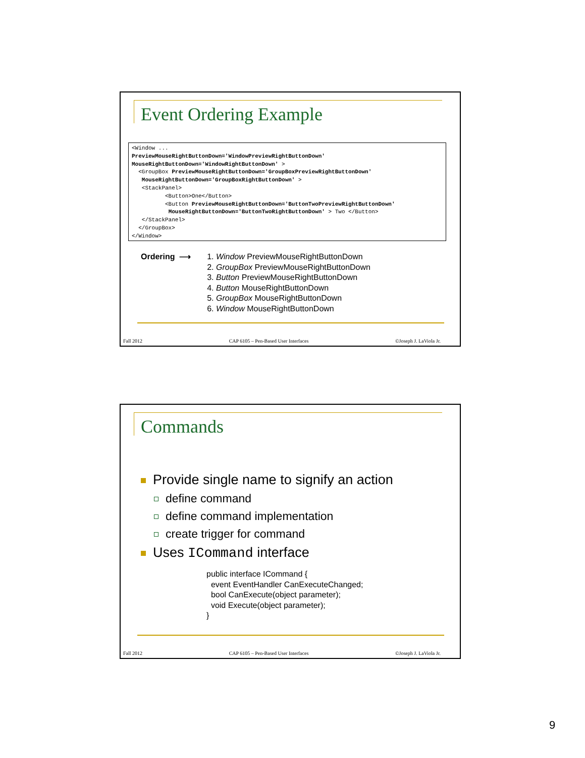Event Ordering Example
<Window ...
PreviewMouseRightButtonDown='WindowPreviewRightButtonDown'
MouseRightButtonDown='WindowRightButtonDown' >
  <GroupBox PreviewMouseRightButtonDown='GroupBoxPreviewRightButtonDown'
   MouseRightButtonDown='GroupBoxRightButtonDown' >
   <StackPanel>
          <Button>One</Button>
          <Button PreviewMouseRightButtonDown='ButtonTwoPreviewRightButtonDown'
           MouseRightButtonDown='ButtonTwoRightButtonDown' > Two </Button>
   </StackPanel>
  </GroupBox>
</Window>
Ordering ⟶
1. Window PreviewMouseRightButtonDown
2. GroupBox PreviewMouseRightButtonDown
3. Button PreviewMouseRightButtonDown
4. Button MouseRightButtonDown
5. GroupBox MouseRightButtonDown
6. Window MouseRightButtonDown
Fall 2012 CAP 6105 – Pen-Based User Interfaces ©Joseph J. LaViola Jr.
Commands
Provide single name to signify an action
define command
define command implementation
create trigger for command
Uses ICommand interface
public interface ICommand {
event EventHandler CanExecuteChanged;
bool CanExecute(object parameter);
void Execute(object parameter);
}
Fall 2012 CAP 6105 – Pen-Based User Interfaces ©Joseph J. LaViola Jr.
9